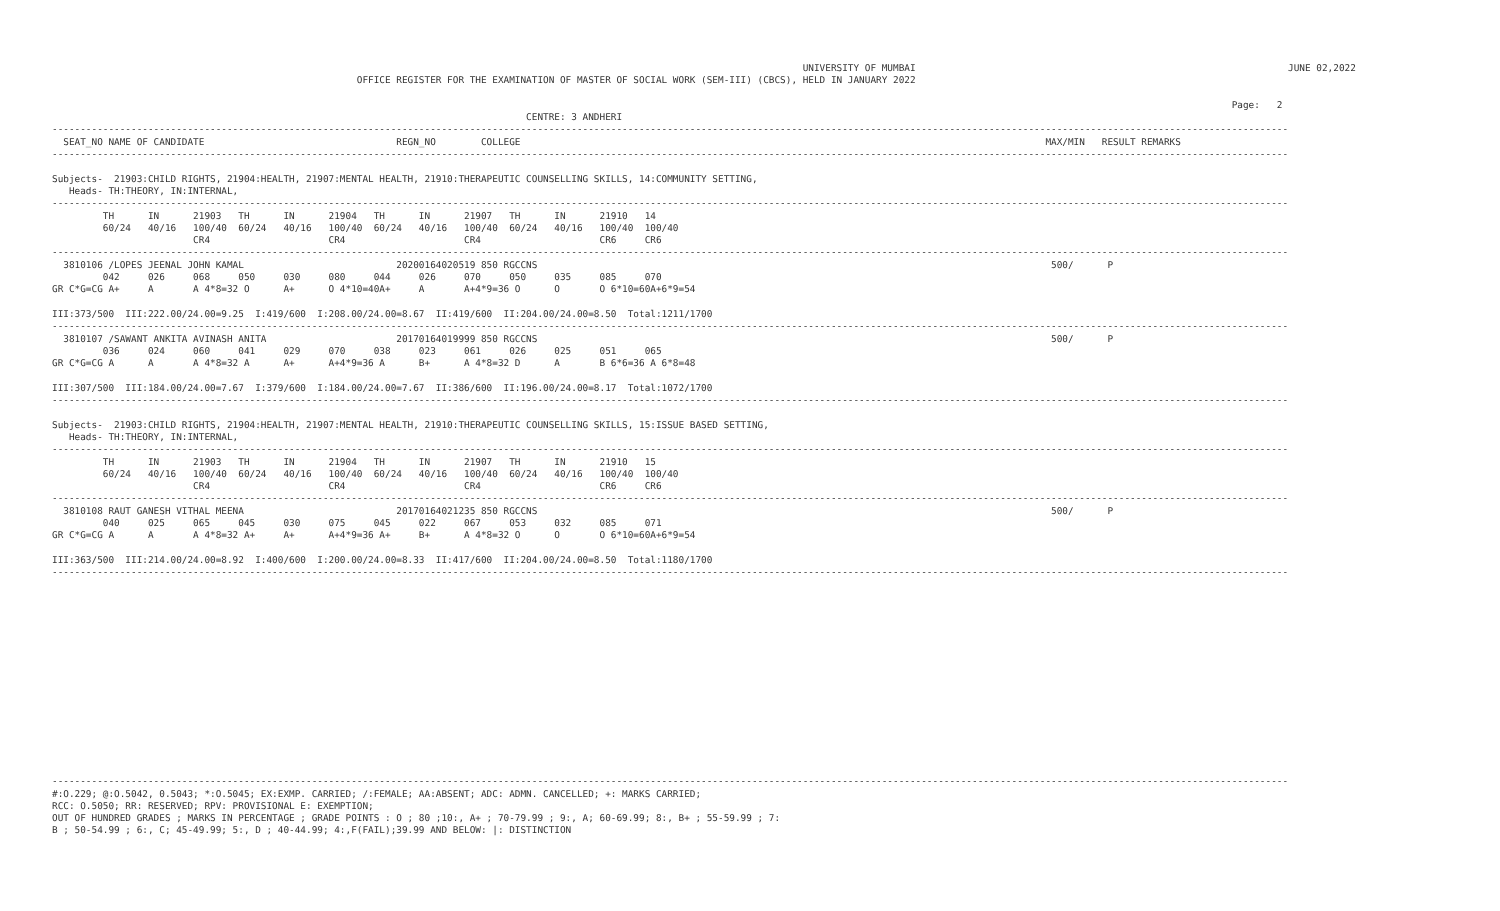UNIVERSITY OF MUMBAI                                                                  JUNE 02,2022
                                                      OFFICE REGISTER FOR THE EXAMINATION OF MASTER OF SOCIAL WORK (SEM-III) (CBCS), HELD IN JANUARY 2022

                                                                                                                                                                                                                 Page:   2
                                                                                    CENTRE: 3 ANDHERI
---------------------------------------------------------------------------------------------------------------------------------------------------------------------------------------------------------------------------
  SEAT_NO NAME OF CANDIDATE                                  REGN_NO        COLLEGE                                                                                             MAX/MIN   RESULT REMARKS
---------------------------------------------------------------------------------------------------------------------------------------------------------------------------------------------------------------------------

Subjects-  21903:CHILD RIGHTS, 21904:HEALTH, 21907:MENTAL HEALTH, 21910:THERAPEUTIC COUNSELLING SKILLS, 14:COMMUNITY SETTING,
   Heads- TH:THEORY, IN:INTERNAL,
---------------------------------------------------------------------------------------------------------------------------------------------------------------------------------------------------------------------------
         TH      IN      21903   TH      IN      21904   TH      IN      21907   TH      IN      21910   14
         60/24   40/16   100/40  60/24   40/16   100/40  60/24   40/16   100/40  60/24   40/16   100/40  100/40
                         CR4                     CR4                     CR4                     CR6     CR6
---------------------------------------------------------------------------------------------------------------------------------------------------------------------------------------------------------------------------
  3810106 /LOPES JEENAL JOHN KAMAL                           20200164020519 850 RGCCNS                                                                                           500/      P
         042     026     068     050     030     080     044     026     070     050     035     085     070
GR C*G=CG A+     A       A 4*8=32 O      A+      O 4*10=40A+     A       A+4*9=36 O      O       O 6*10=60A+6*9=54

III:373/500  III:222.00/24.00=9.25  I:419/600  I:208.00/24.00=8.67  II:419/600  II:204.00/24.00=8.50  Total:1211/1700
---------------------------------------------------------------------------------------------------------------------------------------------------------------------------------------------------------------------------
  3810107 /SAWANT ANKITA AVINASH ANITA                       20170164019999 850 RGCCNS                                                                                           500/      P
         036     024     060     041     029     070     038     023     061     026     025     051     065
GR C*G=CG A      A       A 4*8=32 A      A+      A+4*9=36 A      B+      A 4*8=32 D      A       B 6*6=36 A 6*8=48

III:307/500  III:184.00/24.00=7.67  I:379/600  I:184.00/24.00=7.67  II:386/600  II:196.00/24.00=8.17  Total:1072/1700
---------------------------------------------------------------------------------------------------------------------------------------------------------------------------------------------------------------------------

Subjects-  21903:CHILD RIGHTS, 21904:HEALTH, 21907:MENTAL HEALTH, 21910:THERAPEUTIC COUNSELLING SKILLS, 15:ISSUE BASED SETTING,
   Heads- TH:THEORY, IN:INTERNAL,
---------------------------------------------------------------------------------------------------------------------------------------------------------------------------------------------------------------------------
         TH      IN      21903   TH      IN      21904   TH      IN      21907   TH      IN      21910   15
         60/24   40/16   100/40  60/24   40/16   100/40  60/24   40/16   100/40  60/24   40/16   100/40  100/40
                         CR4                     CR4                     CR4                     CR6     CR6
---------------------------------------------------------------------------------------------------------------------------------------------------------------------------------------------------------------------------
  3810108 RAUT GANESH VITHAL MEENA                           20170164021235 850 RGCCNS                                                                                           500/      P
         040     025     065     045     030     075     045     022     067     053     032     085     071
GR C*G=CG A      A       A 4*8=32 A+     A+      A+4*9=36 A+     B+      A 4*8=32 O      O       O 6*10=60A+6*9=54

III:363/500  III:214.00/24.00=8.92  I:400/600  I:200.00/24.00=8.33  II:417/600  II:204.00/24.00=8.50  Total:1180/1700
---------------------------------------------------------------------------------------------------------------------------------------------------------------------------------------------------------------------------
















---------------------------------------------------------------------------------------------------------------------------------------------------------------------------------------------------------------------------
#:O.229; @:O.5042, 0.5043; *:O.5045; EX:EXMP. CARRIED; /:FEMALE; AA:ABSENT; ADC: ADMN. CANCELLED; +: MARKS CARRIED;
RCC: O.5050; RR: RESERVED; RPV: PROVISIONAL E: EXEMPTION;
OUT OF HUNDRED GRADES ; MARKS IN PERCENTAGE ; GRADE POINTS : O ; 80 ;10:, A+ ; 70-79.99 ; 9:, A; 60-69.99; 8:, B+ ; 55-59.99 ; 7:
B ; 50-54.99 ; 6:, C; 45-49.99; 5:, D ; 40-44.99; 4:,F(FAIL);39.99 AND BELOW: |: DISTINCTION